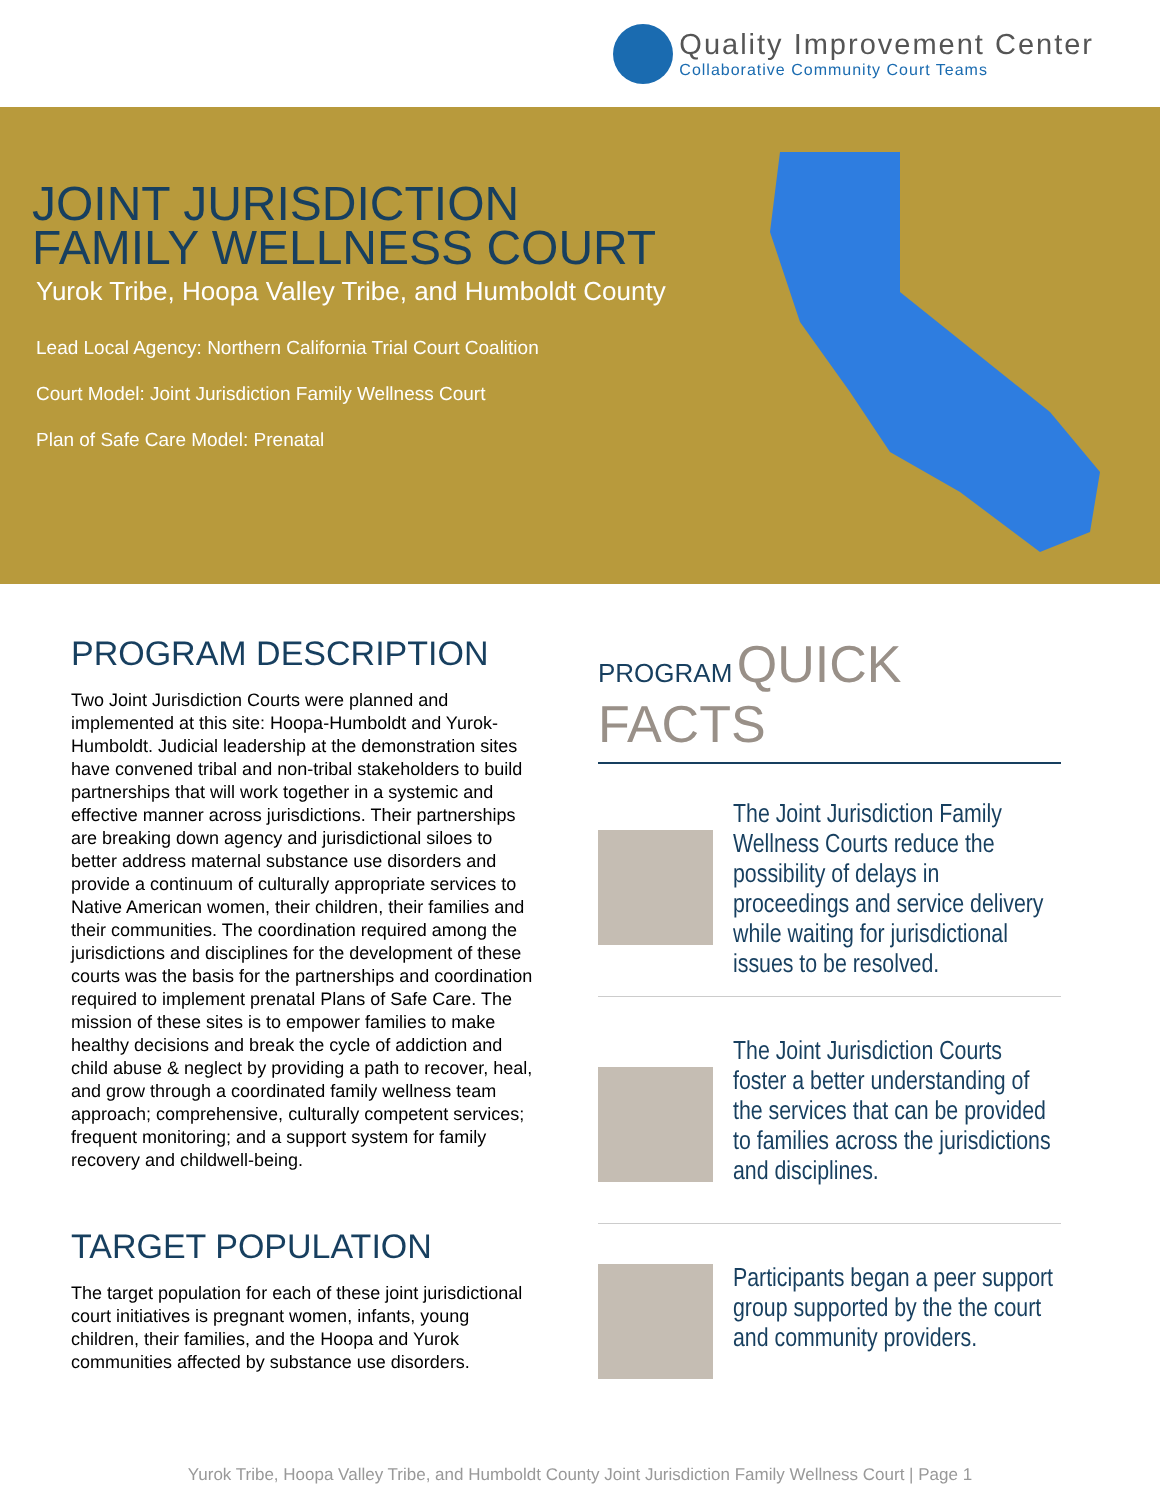Quality Improvement Center
Collaborative Community Court Teams
JOINT JURISDICTION
FAMILY WELLNESS COURT
Yurok Tribe, Hoopa Valley Tribe, and Humboldt County
Lead Local Agency: Northern California Trial Court Coalition
Court Model: Joint Jurisdiction Family Wellness Court
Plan of Safe Care Model: Prenatal
PROGRAM DESCRIPTION
Two Joint Jurisdiction Courts were planned and implemented at this site: Hoopa-Humboldt and Yurok-Humboldt. Judicial leadership at the demonstration sites have convened tribal and non-tribal stakeholders to build partnerships that will work together in a systemic and effective manner across jurisdictions. Their partnerships are breaking down agency and jurisdictional siloes to better address maternal substance use disorders and provide a continuum of culturally appropriate services to Native American women, their children, their families and their communities. The coordination required among the jurisdictions and disciplines for the development of these courts was the basis for the partnerships and coordination required to implement prenatal Plans of Safe Care. The mission of these sites is to empower families to make healthy decisions and break the cycle of addiction and child abuse & neglect by providing a path to recover, heal, and grow through a coordinated family wellness team approach; comprehensive, culturally competent services; frequent monitoring; and a support system for family recovery and childwell-being.
TARGET POPULATION
The target population for each of these joint jurisdictional court initiatives is pregnant women, infants, young children, their families, and the Hoopa and Yurok communities affected by substance use disorders.
PROGRAM QUICK FACTS
The Joint Jurisdiction Family Wellness Courts reduce the possibility of delays in proceedings and service delivery while waiting for jurisdictional issues to be resolved.
The Joint Jurisdiction Courts foster a better understanding of the services that can be provided to families across the jurisdictions and disciplines.
Participants began a peer support group supported by the the court and community providers.
Yurok Tribe, Hoopa Valley Tribe, and Humboldt County Joint Jurisdiction Family Wellness Court | Page 1